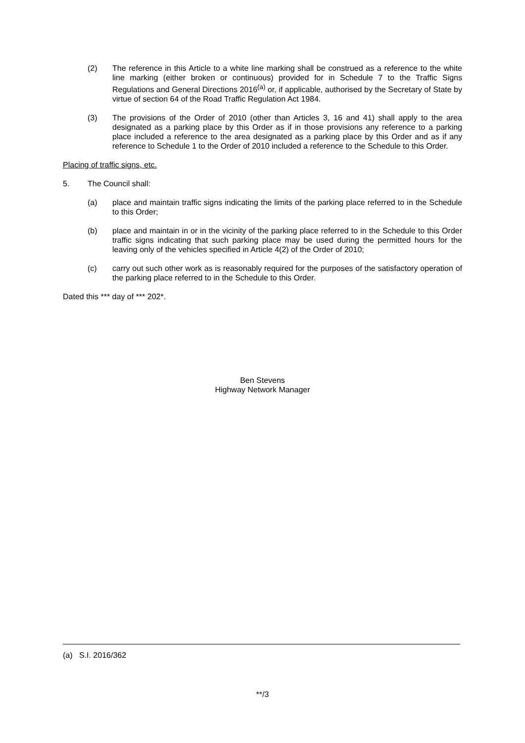(2) The reference in this Article to a white line marking shall be construed as a reference to the white line marking (either broken or continuous) provided for in Schedule 7 to the Traffic Signs Regulations and General Directions 2016<sup>(a)</sup> or, if applicable, authorised by the Secretary of State by virtue of section 64 of the Road Traffic Regulation Act 1984.
(3) The provisions of the Order of 2010 (other than Articles 3, 16 and 41) shall apply to the area designated as a parking place by this Order as if in those provisions any reference to a parking place included a reference to the area designated as a parking place by this Order and as if any reference to Schedule 1 to the Order of 2010 included a reference to the Schedule to this Order.
Placing of traffic signs, etc.
5. The Council shall:
(a) place and maintain traffic signs indicating the limits of the parking place referred to in the Schedule to this Order;
(b) place and maintain in or in the vicinity of the parking place referred to in the Schedule to this Order traffic signs indicating that such parking place may be used during the permitted hours for the leaving only of the vehicles specified in Article 4(2) of the Order of 2010;
(c) carry out such other work as is reasonably required for the purposes of the satisfactory operation of the parking place referred to in the Schedule to this Order.
Dated this *** day of *** 202*.
Ben Stevens
Highway Network Manager
(a) S.I. 2016/362
**/3